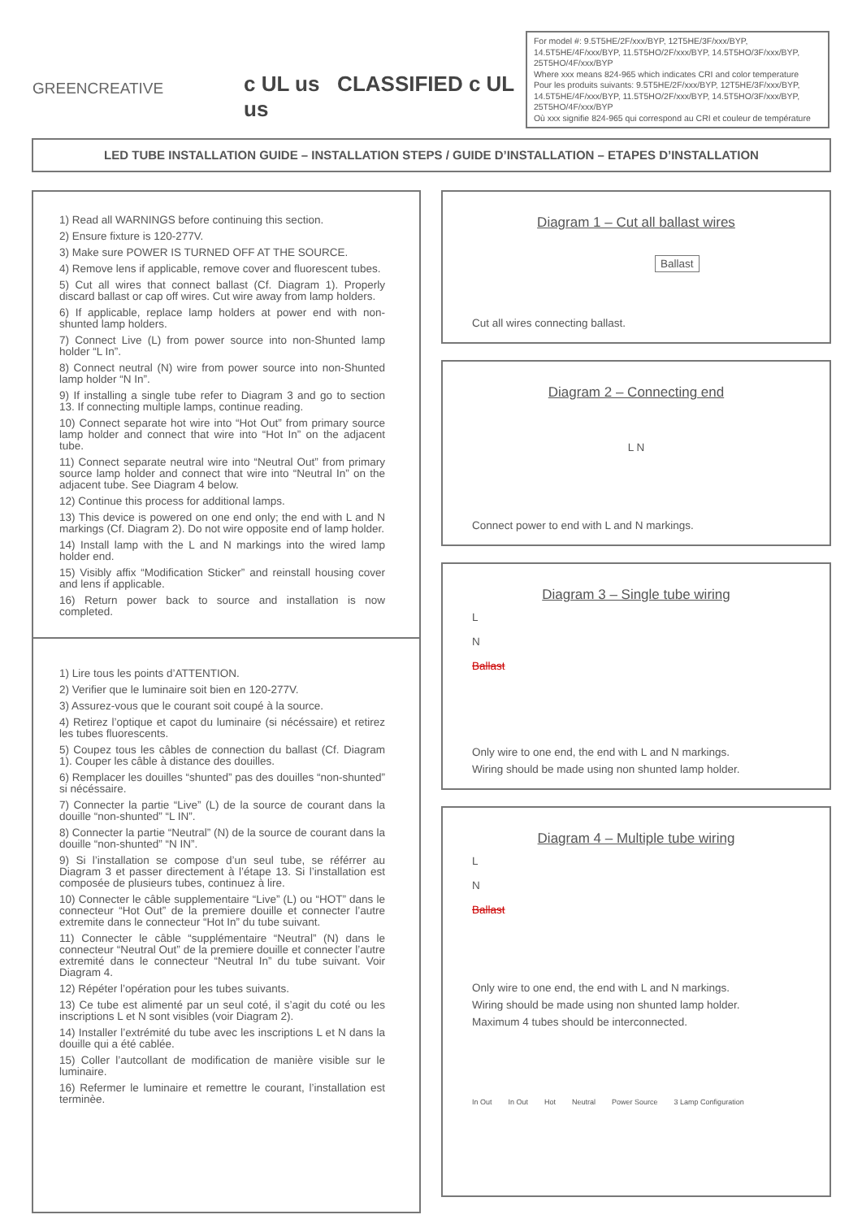GREENCREATIVE
c UL us CLASSIFIED c UL us
For model #: 9.5T5HE/2F/xxx/BYP, 12T5HE/3F/xxx/BYP, 14.5T5HE/4F/xxx/BYP, 11.5T5HO/2F/xxx/BYP, 14.5T5HO/3F/xxx/BYP, 25T5HO/4F/xxx/BYP
Where xxx means 824-965 which indicates CRI and color temperature
Pour les produits suivants: 9.5T5HE/2F/xxx/BYP, 12T5HE/3F/xxx/BYP, 14.5T5HE/4F/xxx/BYP, 11.5T5HO/2F/xxx/BYP, 14.5T5HO/3F/xxx/BYP, 25T5HO/4F/xxx/BYP
Où xxx signifie 824-965 qui correspond au CRI et couleur de température
LED TUBE INSTALLATION GUIDE – INSTALLATION STEPS / GUIDE D’INSTALLATION – ETAPES D’INSTALLATION
1) Read all WARNINGS before continuing this section.
2) Ensure fixture is 120-277V.
3) Make sure POWER IS TURNED OFF AT THE SOURCE.
4) Remove lens if applicable, remove cover and fluorescent tubes.
5) Cut all wires that connect ballast (Cf. Diagram 1). Properly discard ballast or cap off wires. Cut wire away from lamp holders.
6) If applicable, replace lamp holders at power end with non-shunted lamp holders.
7) Connect Live (L) from power source into non-Shunted lamp holder “L In”.
8) Connect neutral (N) wire from power source into non-Shunted lamp holder “N In”.
9) If installing a single tube refer to Diagram 3 and go to section 13. If connecting multiple lamps, continue reading.
10) Connect separate hot wire into “Hot Out” from primary source lamp holder and connect that wire into “Hot In” on the adjacent tube.
11) Connect separate neutral wire into “Neutral Out” from primary source lamp holder and connect that wire into “Neutral In” on the adjacent tube. See Diagram 4 below.
12) Continue this process for additional lamps.
13) This device is powered on one end only; the end with L and N markings (Cf. Diagram 2). Do not wire opposite end of lamp holder.
14) Install lamp with the L and N markings into the wired lamp holder end.
15) Visibly affix “Modification Sticker” and reinstall housing cover and lens if applicable.
16) Return power back to source and installation is now completed.
1) Lire tous les points d’ATTENTION.
2) Verifier que le luminaire soit bien en 120-277V.
3) Assurez-vous que le courant soit coupé à la source.
4) Retirez l’optique et capot du luminaire (si nécéssaire) et retirez les tubes fluorescents.
5) Coupez tous les câbles de connection du ballast (Cf. Diagram 1). Couper les câble à distance des douilles.
6) Remplacer les douilles “shunted” pas des douilles “non-shunted” si nécéssaire.
7) Connecter la partie “Live” (L) de la source de courant dans la douille “non-shunted” “L IN”.
8) Connecter la partie “Neutral” (N) de la source de courant dans la douille “non-shunted” “N IN”.
9) Si l’installation se compose d’un seul tube, se référrer au Diagram 3 et passer directement à l’étape 13. Si l’installation est composée de plusieurs tubes, continuez à lire.
10) Connecter le câble supplementaire “Live” (L) ou “HOT” dans le connecteur “Hot Out” de la premiere douille et connecter l’autre extremite dans le connecteur “Hot In” du tube suivant.
11) Connecter le câble “supplémentaire “Neutral” (N) dans le connecteur “Neutral Out” de la premiere douille et connecter l’autre extremité dans le connecteur “Neutral In” du tube suivant. Voir Diagram 4.
12) Répéter l’opération pour les tubes suivants.
13) Ce tube est alimenté par un seul coté, il s’agit du coté ou les inscriptions L et N sont visibles (voir Diagram 2).
14) Installer l’extrémité du tube avec les inscriptions L et N dans la douille qui a été cablée.
15) Coller l’autcollant de modification de manière visible sur le luminaire.
16) Refermer le luminaire et remettre le courant, l’installation est terminèe.
Diagram 1 – Cut all ballast wires
Ballast
Cut all wires connecting ballast.
Diagram 2 – Connecting end
L N
Connect power to end with L and N markings.
Diagram 3 – Single tube wiring
L
N
Ballast
Only wire to one end, the end with L and N markings.
Wiring should be made using non shunted lamp holder.
Diagram 4 – Multiple tube wiring
L
N
Ballast
Only wire to one end, the end with L and N markings.
Wiring should be made using non shunted lamp holder.
Maximum 4 tubes should be interconnected.
In Out In Out Hot Neutral Power Source 3 Lamp Configuration